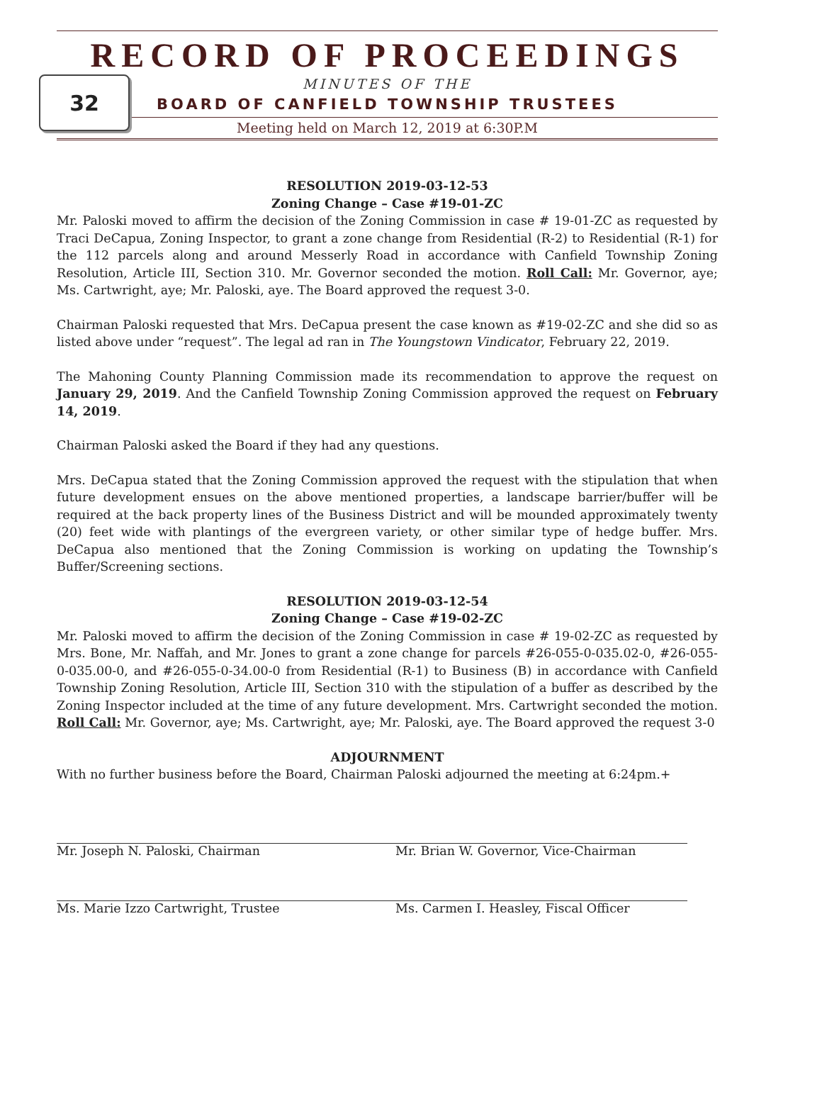RECORD OF PROCEEDINGS
32
MINUTES OF THE
BOARD OF CANFIELD TOWNSHIP TRUSTEES
Meeting held on March 12, 2019 at 6:30P.M
RESOLUTION 2019-03-12-53
Zoning Change – Case #19-01-ZC
Mr. Paloski moved to affirm the decision of the Zoning Commission in case # 19-01-ZC as requested by Traci DeCapua, Zoning Inspector, to grant a zone change from Residential (R-2) to Residential (R-1) for the 112 parcels along and around Messerly Road in accordance with Canfield Township Zoning Resolution, Article III, Section 310. Mr. Governor seconded the motion. Roll Call: Mr. Governor, aye; Ms. Cartwright, aye; Mr. Paloski, aye. The Board approved the request 3-0.
Chairman Paloski requested that Mrs. DeCapua present the case known as #19-02-ZC and she did so as listed above under “request”. The legal ad ran in The Youngstown Vindicator, February 22, 2019.
The Mahoning County Planning Commission made its recommendation to approve the request on January 29, 2019. And the Canfield Township Zoning Commission approved the request on February 14, 2019.
Chairman Paloski asked the Board if they had any questions.
Mrs. DeCapua stated that the Zoning Commission approved the request with the stipulation that when future development ensues on the above mentioned properties, a landscape barrier/buffer will be required at the back property lines of the Business District and will be mounded approximately twenty (20) feet wide with plantings of the evergreen variety, or other similar type of hedge buffer. Mrs. DeCapua also mentioned that the Zoning Commission is working on updating the Township’s Buffer/Screening sections.
RESOLUTION 2019-03-12-54
Zoning Change – Case #19-02-ZC
Mr. Paloski moved to affirm the decision of the Zoning Commission in case # 19-02-ZC as requested by Mrs. Bone, Mr. Naffah, and Mr. Jones to grant a zone change for parcels #26-055-0-035.02-0, #26-055-0-035.00-0, and #26-055-0-34.00-0 from Residential (R-1) to Business (B) in accordance with Canfield Township Zoning Resolution, Article III, Section 310 with the stipulation of a buffer as described by the Zoning Inspector included at the time of any future development. Mrs. Cartwright seconded the motion. Roll Call: Mr. Governor, aye; Ms. Cartwright, aye; Mr. Paloski, aye. The Board approved the request 3-0
ADJOURNMENT
With no further business before the Board, Chairman Paloski adjourned the meeting at 6:24pm.+
Mr. Joseph N. Paloski, Chairman Mr. Brian W. Governor, Vice-Chairman
Ms. Marie Izzo Cartwright, Trustee Ms. Carmen I. Heasley, Fiscal Officer